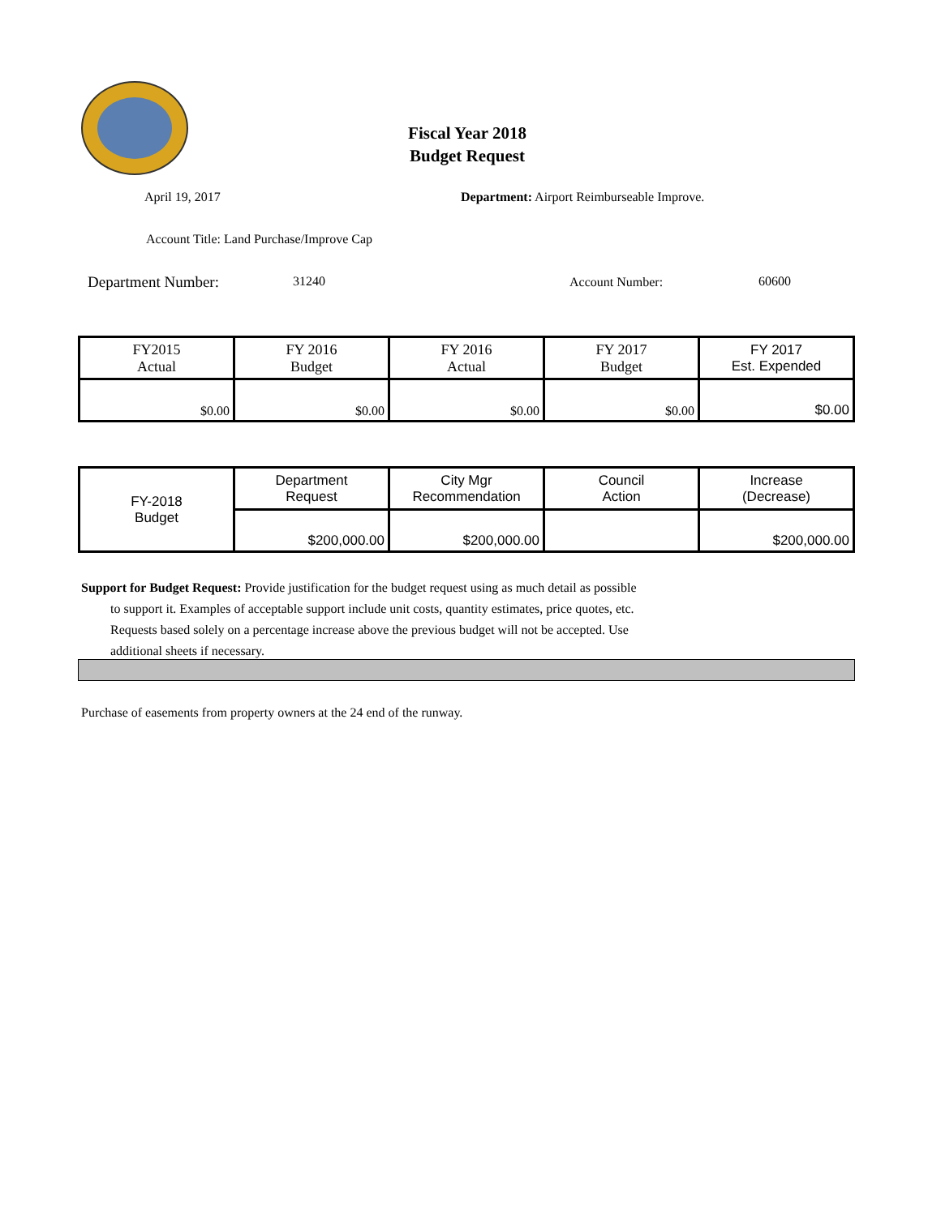Fiscal Year 2018
Budget Request
April 19, 2017
Department: Airport Reimburseable Improve.
Account Title: Land Purchase/Improve Cap
Department Number: 31240 Account Number: 60600
| FY2015 Actual | FY 2016 Budget | FY 2016 Actual | FY 2017 Budget | FY 2017 Est. Expended |
| --- | --- | --- | --- | --- |
| $0.00 | $0.00 | $0.00 | $0.00 | $0.00 |
| FY-2018 Budget | Department Request | City Mgr Recommendation | Council Action | Increase (Decrease) |
| | $200,000.00 | $200,000.00 | | $200,000.00 |
Support for Budget Request: Provide justification for the budget request using as much detail as possible
to support it. Examples of acceptable support include unit costs, quantity estimates, price quotes, etc.
Requests based solely on a percentage increase above the previous budget will not be accepted. Use
additional sheets if necessary.
Purchase of easements from property owners at the 24 end of the runway.